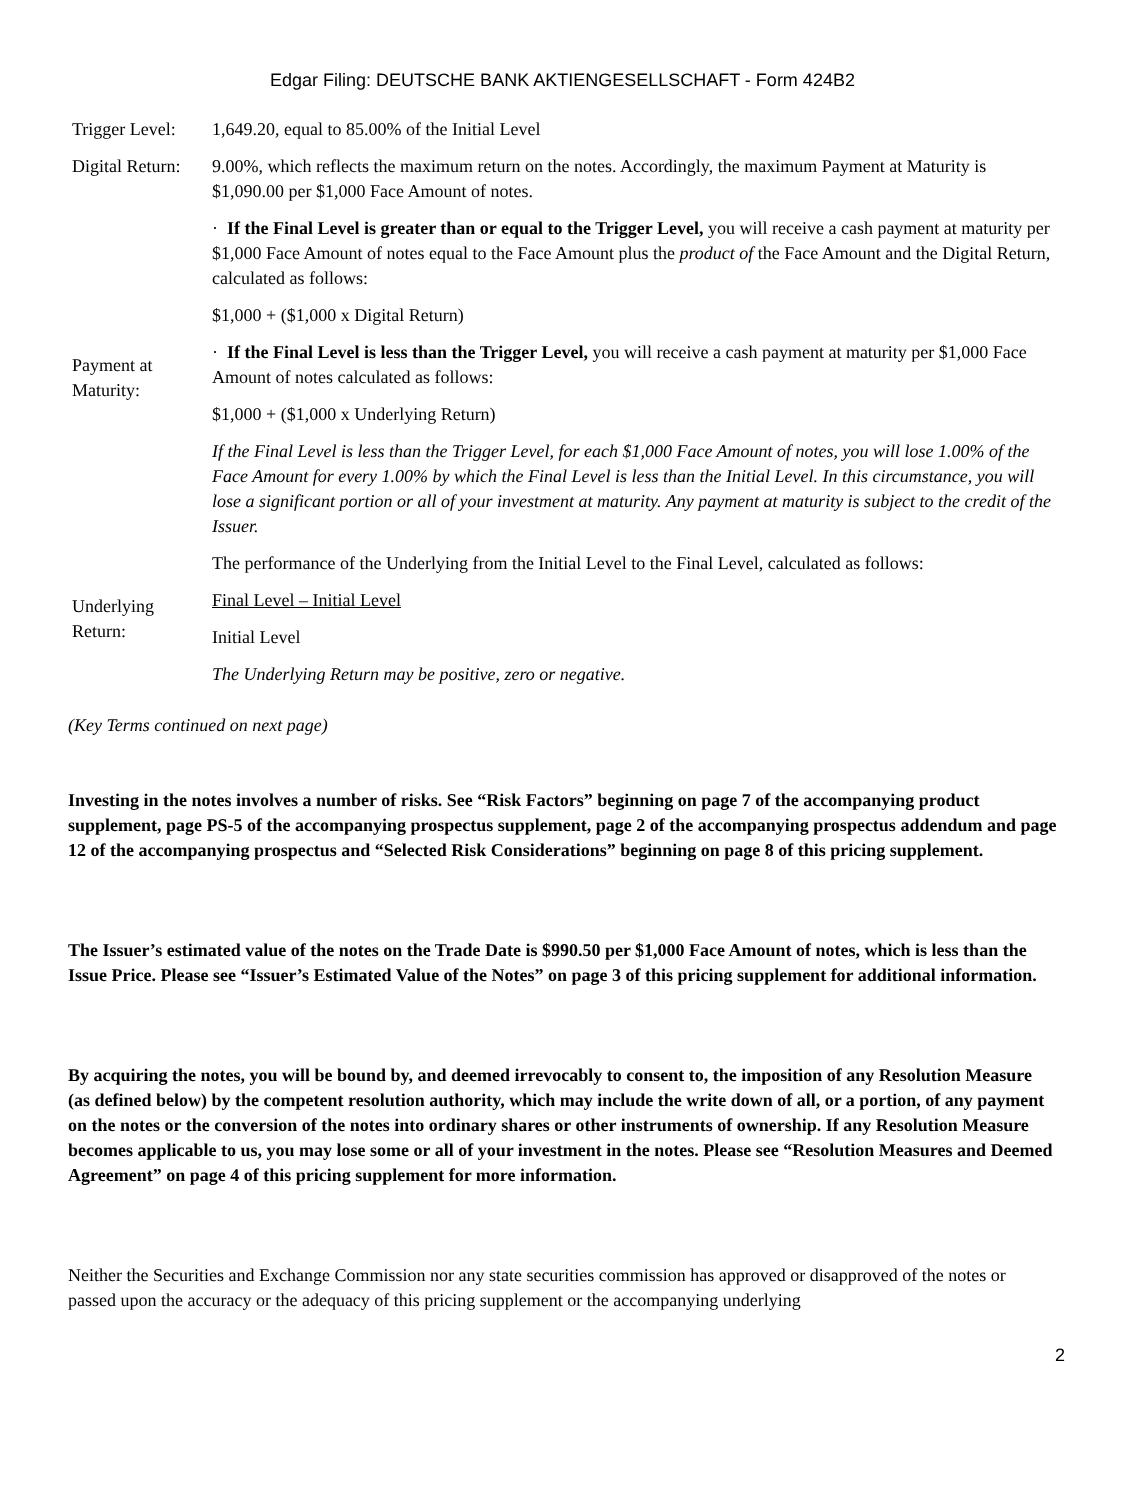Edgar Filing: DEUTSCHE BANK AKTIENGESELLSCHAFT - Form 424B2
| Trigger Level: | 1,649.20, equal to 85.00% of the Initial Level |
| Digital Return: | 9.00%, which reflects the maximum return on the notes. Accordingly, the maximum Payment at Maturity is $1,090.00 per $1,000 Face Amount of notes. |
| Payment at Maturity: | · If the Final Level is greater than or equal to the Trigger Level, you will receive a cash payment at maturity per $1,000 Face Amount of notes equal to the Face Amount plus the product of the Face Amount and the Digital Return, calculated as follows: $1,000 + ($1,000 x Digital Return) · If the Final Level is less than the Trigger Level, you will receive a cash payment at maturity per $1,000 Face Amount of notes calculated as follows: $1,000 + ($1,000 x Underlying Return) If the Final Level is less than the Trigger Level, for each $1,000 Face Amount of notes, you will lose 1.00% of the Face Amount for every 1.00% by which the Final Level is less than the Initial Level. In this circumstance, you will lose a significant portion or all of your investment at maturity. Any payment at maturity is subject to the credit of the Issuer. |
| Underlying Return: | The performance of the Underlying from the Initial Level to the Final Level, calculated as follows: Final Level – Initial Level Initial Level The Underlying Return may be positive, zero or negative. |
(Key Terms continued on next page)
Investing in the notes involves a number of risks. See “Risk Factors” beginning on page 7 of the accompanying product supplement, page PS-5 of the accompanying prospectus supplement, page 2 of the accompanying prospectus addendum and page 12 of the accompanying prospectus and “Selected Risk Considerations” beginning on page 8 of this pricing supplement.
The Issuer’s estimated value of the notes on the Trade Date is $990.50 per $1,000 Face Amount of notes, which is less than the Issue Price. Please see “Issuer’s Estimated Value of the Notes” on page 3 of this pricing supplement for additional information.
By acquiring the notes, you will be bound by, and deemed irrevocably to consent to, the imposition of any Resolution Measure (as defined below) by the competent resolution authority, which may include the write down of all, or a portion, of any payment on the notes or the conversion of the notes into ordinary shares or other instruments of ownership. If any Resolution Measure becomes applicable to us, you may lose some or all of your investment in the notes. Please see “Resolution Measures and Deemed Agreement” on page 4 of this pricing supplement for more information.
Neither the Securities and Exchange Commission nor any state securities commission has approved or disapproved of the notes or passed upon the accuracy or the adequacy of this pricing supplement or the accompanying underlying
2